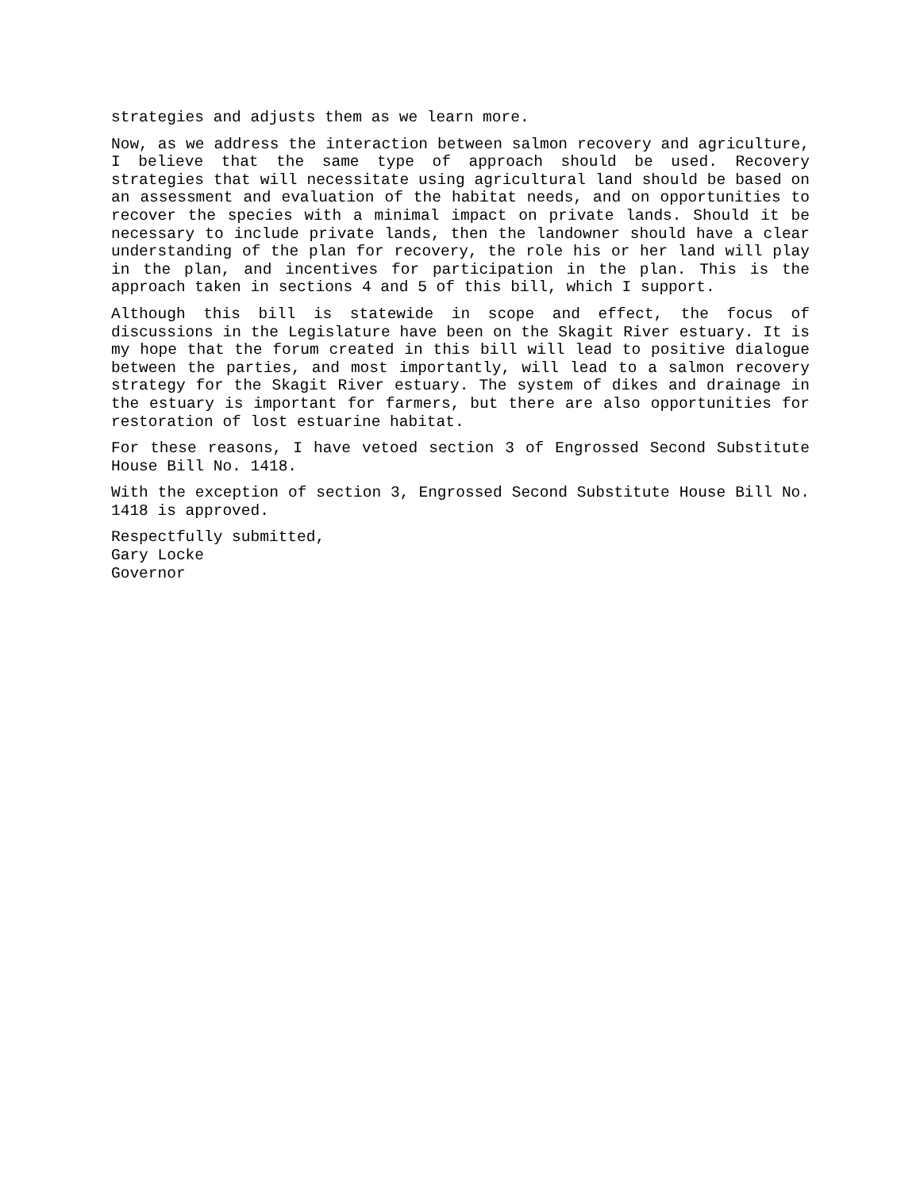strategies and adjusts them as we learn more.
Now, as we address the interaction between salmon recovery and agriculture, I believe that the same type of approach should be used. Recovery strategies that will necessitate using agricultural land should be based on an assessment and evaluation of the habitat needs, and on opportunities to recover the species with a minimal impact on private lands. Should it be necessary to include private lands, then the landowner should have a clear understanding of the plan for recovery, the role his or her land will play in the plan, and incentives for participation in the plan. This is the approach taken in sections 4 and 5 of this bill, which I support.
Although this bill is statewide in scope and effect, the focus of discussions in the Legislature have been on the Skagit River estuary. It is my hope that the forum created in this bill will lead to positive dialogue between the parties, and most importantly, will lead to a salmon recovery strategy for the Skagit River estuary. The system of dikes and drainage in the estuary is important for farmers, but there are also opportunities for restoration of lost estuarine habitat.
For these reasons, I have vetoed section 3 of Engrossed Second Substitute House Bill No. 1418.
With the exception of section 3, Engrossed Second Substitute House Bill No. 1418 is approved.
Respectfully submitted,
Gary Locke
Governor